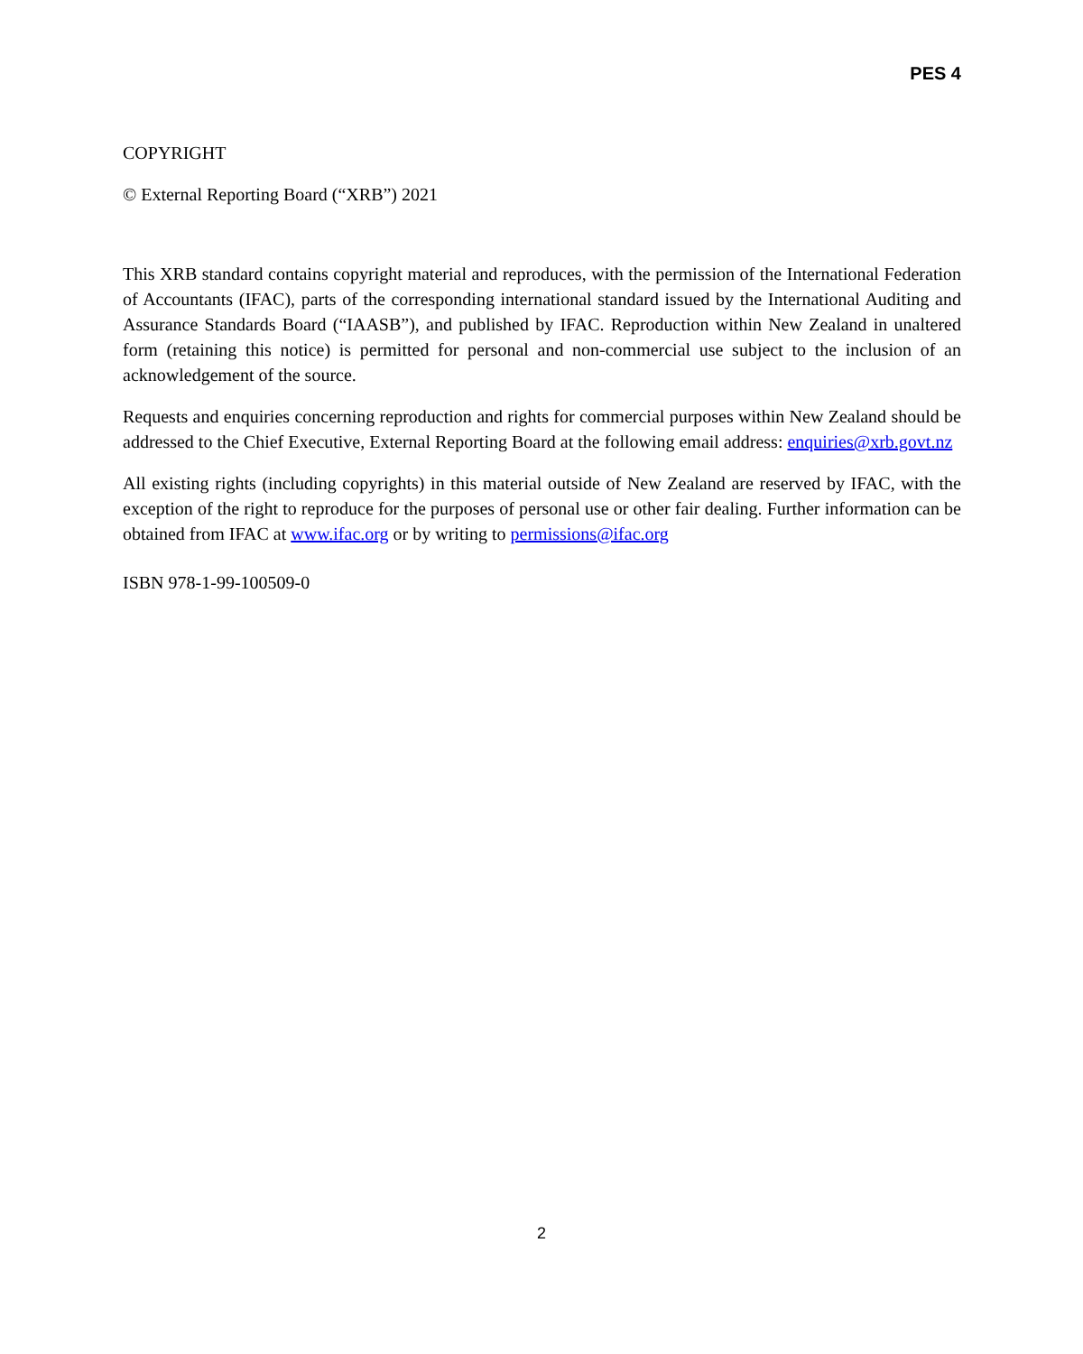PES 4
COPYRIGHT
© External Reporting Board (“XRB”) 2021
This XRB standard contains copyright material and reproduces, with the permission of the International Federation of Accountants (IFAC), parts of the corresponding international standard issued by the International Auditing and Assurance Standards Board (“IAASB”), and published by IFAC. Reproduction within New Zealand in unaltered form (retaining this notice) is permitted for personal and non-commercial use subject to the inclusion of an acknowledgement of the source.
Requests and enquiries concerning reproduction and rights for commercial purposes within New Zealand should be addressed to the Chief Executive, External Reporting Board at the following email address: enquiries@xrb.govt.nz
All existing rights (including copyrights) in this material outside of New Zealand are reserved by IFAC, with the exception of the right to reproduce for the purposes of personal use or other fair dealing. Further information can be obtained from IFAC at www.ifac.org or by writing to permissions@ifac.org
ISBN 978-1-99-100509-0
2